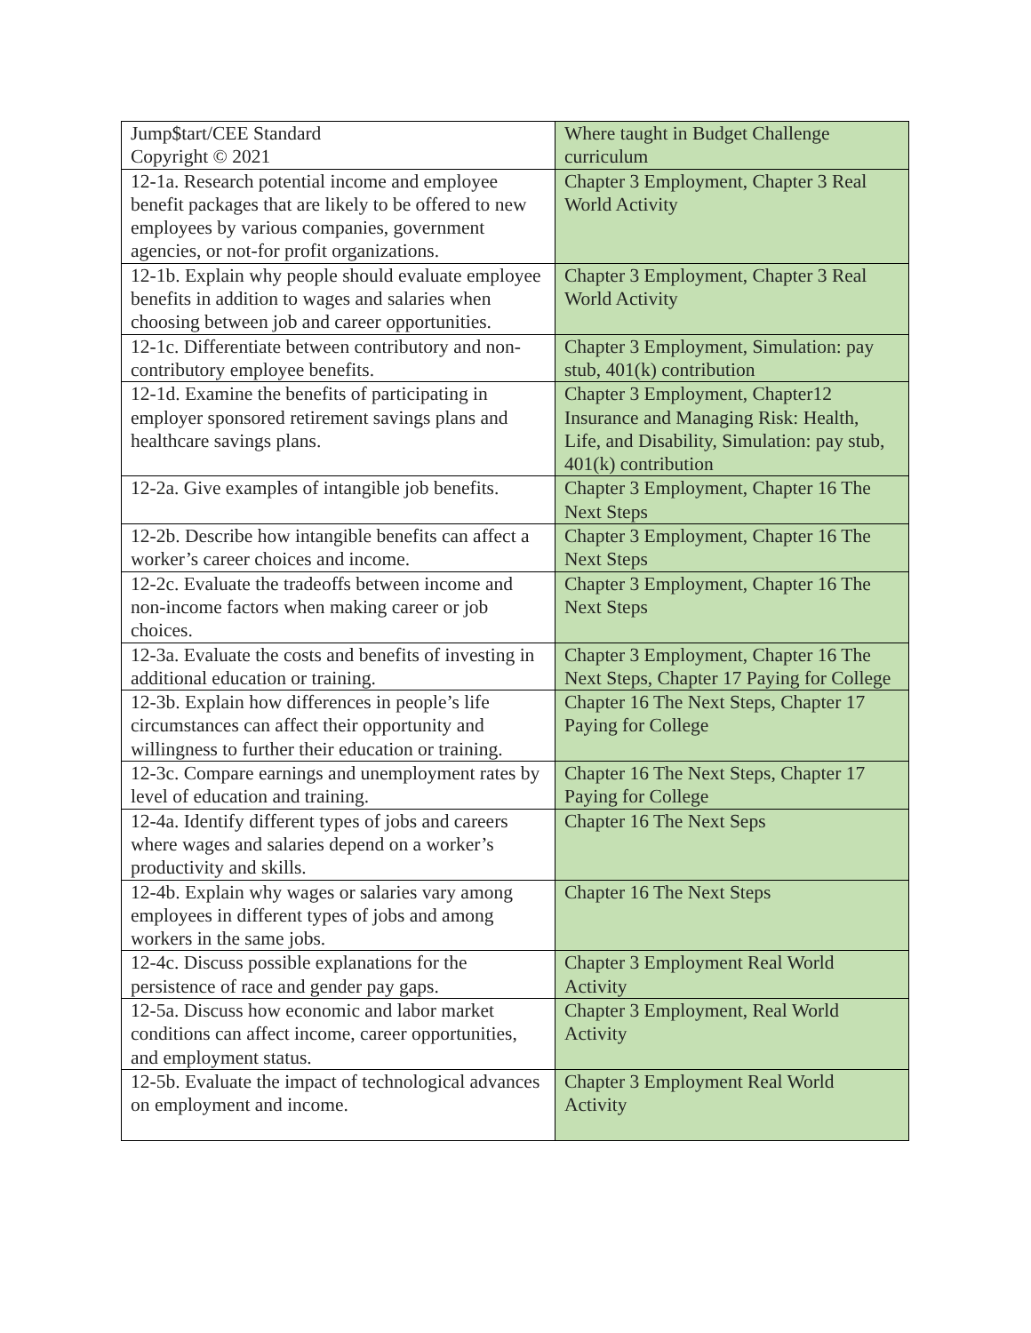| Jump$tart/CEE Standard Copyright © 2021 | Where taught in Budget Challenge curriculum |
| 12-1a. Research potential income and employee benefit packages that are likely to be offered to new employees by various companies, government agencies, or not-for profit organizations. | Chapter 3 Employment, Chapter 3 Real World Activity |
| 12-1b. Explain why people should evaluate employee benefits in addition to wages and salaries when choosing between job and career opportunities. | Chapter 3 Employment, Chapter 3 Real World Activity |
| 12-1c. Differentiate between contributory and non-contributory employee benefits. | Chapter 3 Employment, Simulation: pay stub, 401(k) contribution |
| 12-1d. Examine the benefits of participating in employer sponsored retirement savings plans and healthcare savings plans. | Chapter 3 Employment, Chapter12 Insurance and Managing Risk: Health, Life, and Disability, Simulation: pay stub, 401(k) contribution |
| 12-2a. Give examples of intangible job benefits. | Chapter 3 Employment, Chapter 16 The Next Steps |
| 12-2b. Describe how intangible benefits can affect a worker’s career choices and income. | Chapter 3 Employment, Chapter 16 The Next Steps |
| 12-2c. Evaluate the tradeoffs between income and non-income factors when making career or job choices. | Chapter 3 Employment, Chapter 16 The Next Steps |
| 12-3a. Evaluate the costs and benefits of investing in additional education or training. | Chapter 3 Employment, Chapter 16 The Next Steps, Chapter 17 Paying for College |
| 12-3b. Explain how differences in people’s life circumstances can affect their opportunity and willingness to further their education or training. | Chapter 16 The Next Steps, Chapter 17 Paying for College |
| 12-3c. Compare earnings and unemployment rates by level of education and training. | Chapter 16 The Next Steps, Chapter 17 Paying for College |
| 12-4a. Identify different types of jobs and careers where wages and salaries depend on a worker’s productivity and skills. | Chapter 16 The Next Seps |
| 12-4b. Explain why wages or salaries vary among employees in different types of jobs and among workers in the same jobs. | Chapter 16 The Next Steps |
| 12-4c. Discuss possible explanations for the persistence of race and gender pay gaps. | Chapter 3 Employment Real World Activity |
| 12-5a. Discuss how economic and labor market conditions can affect income, career opportunities, and employment status. | Chapter 3 Employment, Real World Activity |
| 12-5b. Evaluate the impact of technological advances on employment and income. | Chapter 3 Employment Real World Activity |